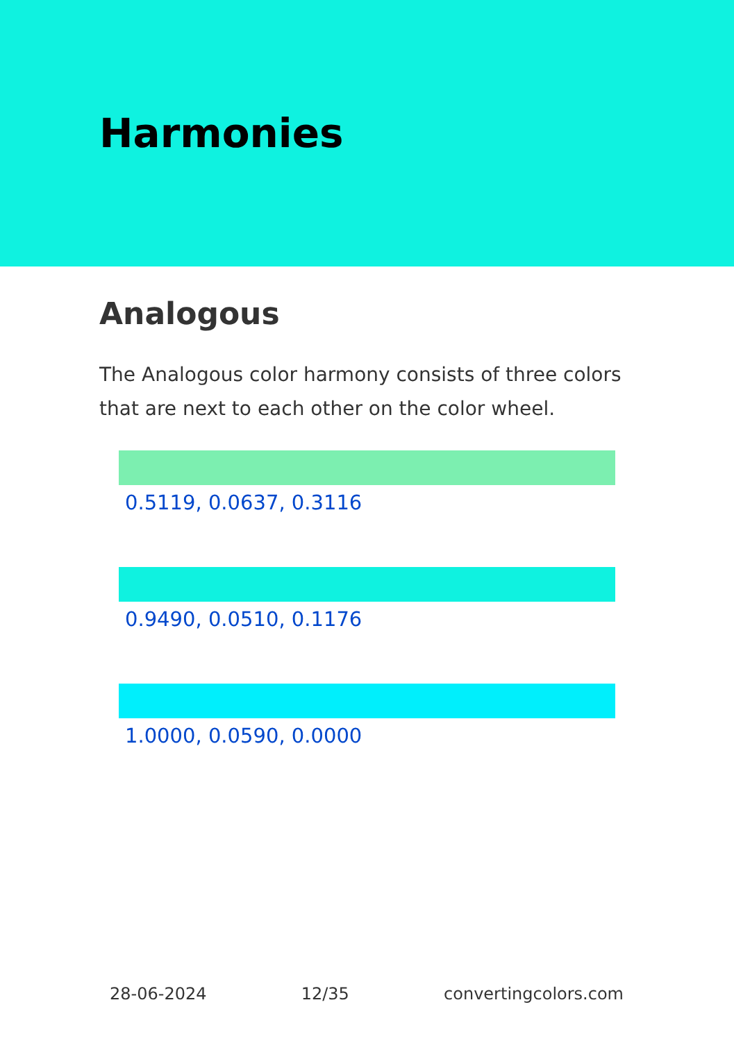Harmonies
Analogous
The Analogous color harmony consists of three colors that are next to each other on the color wheel.
0.5119, 0.0637, 0.3116
0.9490, 0.0510, 0.1176
1.0000, 0.0590, 0.0000
28-06-2024 12/35 convertingcolors.com